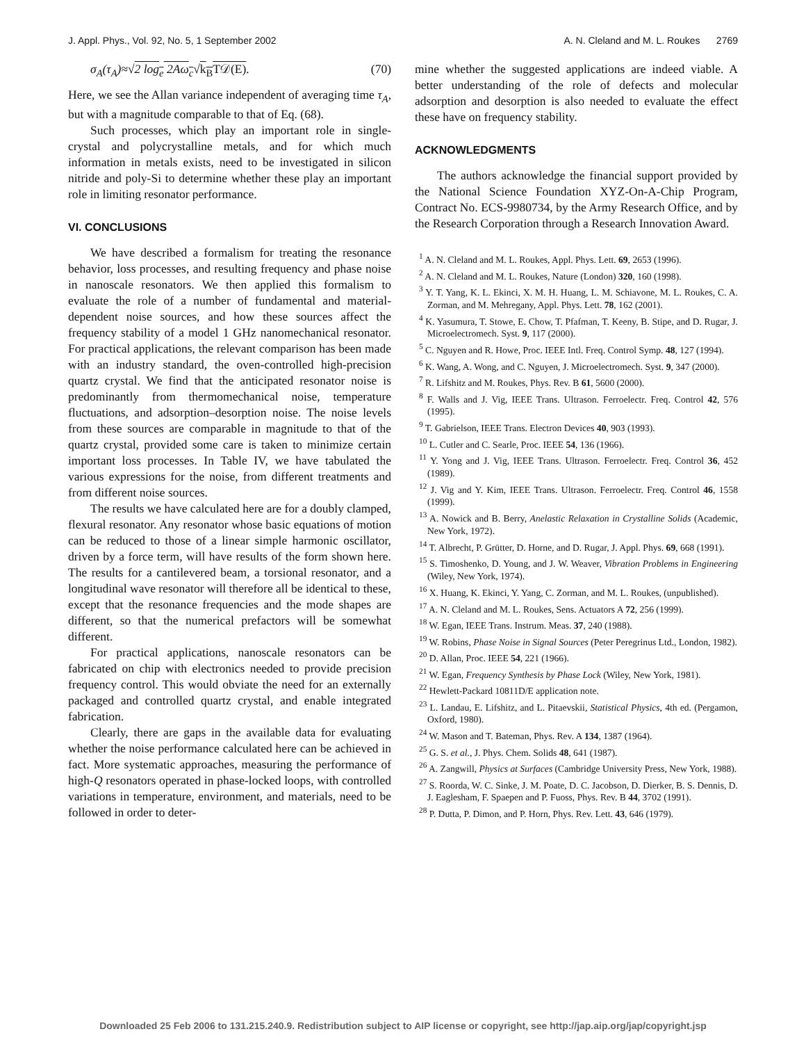J. Appl. Phys., Vol. 92, No. 5, 1 September 2002 A. N. Cleland and M. L. Roukes 2769
σ<sub>A</sub>(τ<sub>A</sub>)≈√2 log<sub>e</sub> 2Aω<sub>c</sub>√k<sub>B</sub>T𝒟(E). (70)
Here, we see the Allan variance independent of averaging time τ<sub>A</sub>, but with a magnitude comparable to that of Eq. (68).
Such processes, which play an important role in single-crystal and polycrystalline metals, and for which much information in metals exists, need to be investigated in silicon nitride and poly-Si to determine whether these play an important role in limiting resonator performance.
VI. CONCLUSIONS
We have described a formalism for treating the resonance behavior, loss processes, and resulting frequency and phase noise in nanoscale resonators. We then applied this formalism to evaluate the role of a number of fundamental and material-dependent noise sources, and how these sources affect the frequency stability of a model 1 GHz nanomechanical resonator. For practical applications, the relevant comparison has been made with an industry standard, the oven-controlled high-precision quartz crystal. We find that the anticipated resonator noise is predominantly from thermomechanical noise, temperature fluctuations, and adsorption–desorption noise. The noise levels from these sources are comparable in magnitude to that of the quartz crystal, provided some care is taken to minimize certain important loss processes. In Table IV, we have tabulated the various expressions for the noise, from different treatments and from different noise sources.
The results we have calculated here are for a doubly clamped, flexural resonator. Any resonator whose basic equations of motion can be reduced to those of a linear simple harmonic oscillator, driven by a force term, will have results of the form shown here. The results for a cantilevered beam, a torsional resonator, and a longitudinal wave resonator will therefore all be identical to these, except that the resonance frequencies and the mode shapes are different, so that the numerical prefactors will be somewhat different.
For practical applications, nanoscale resonators can be fabricated on chip with electronics needed to provide precision frequency control. This would obviate the need for an externally packaged and controlled quartz crystal, and enable integrated fabrication.
Clearly, there are gaps in the available data for evaluating whether the noise performance calculated here can be achieved in fact. More systematic approaches, measuring the performance of high-Q resonators operated in phase-locked loops, with controlled variations in temperature, environment, and materials, need to be followed in order to deter-
mine whether the suggested applications are indeed viable. A better understanding of the role of defects and molecular adsorption and desorption is also needed to evaluate the effect these have on frequency stability.
ACKNOWLEDGMENTS
The authors acknowledge the financial support provided by the National Science Foundation XYZ-On-A-Chip Program, Contract No. ECS-9980734, by the Army Research Office, and by the Research Corporation through a Research Innovation Award.
<sup>1</sup> A. N. Cleland and M. L. Roukes, Appl. Phys. Lett. 69, 2653 (1996).
<sup>2</sup> A. N. Cleland and M. L. Roukes, Nature (London) 320, 160 (1998).
<sup>3</sup> Y. T. Yang, K. L. Ekinci, X. M. H. Huang, L. M. Schiavone, M. L. Roukes, C. A. Zorman, and M. Mehregany, Appl. Phys. Lett. 78, 162 (2001).
<sup>4</sup> K. Yasumura, T. Stowe, E. Chow, T. Pfafman, T. Keeny, B. Stipe, and D. Rugar, J. Microelectromech. Syst. 9, 117 (2000).
<sup>5</sup> C. Nguyen and R. Howe, Proc. IEEE Intl. Freq. Control Symp. 48, 127 (1994).
<sup>6</sup> K. Wang, A. Wong, and C. Nguyen, J. Microelectromech. Syst. 9, 347 (2000).
<sup>7</sup> R. Lifshitz and M. Roukes, Phys. Rev. B 61, 5600 (2000).
<sup>8</sup> F. Walls and J. Vig, IEEE Trans. Ultrason. Ferroelectr. Freq. Control 42, 576 (1995).
<sup>9</sup> T. Gabrielson, IEEE Trans. Electron Devices 40, 903 (1993).
<sup>10</sup> L. Cutler and C. Searle, Proc. IEEE 54, 136 (1966).
<sup>11</sup> Y. Yong and J. Vig, IEEE Trans. Ultrason. Ferroelectr. Freq. Control 36, 452 (1989).
<sup>12</sup> J. Vig and Y. Kim, IEEE Trans. Ultrason. Ferroelectr. Freq. Control 46, 1558 (1999).
<sup>13</sup> A. Nowick and B. Berry, Anelastic Relaxation in Crystalline Solids (Academic, New York, 1972).
<sup>14</sup> T. Albrecht, P. Grütter, D. Horne, and D. Rugar, J. Appl. Phys. 69, 668 (1991).
<sup>15</sup> S. Timoshenko, D. Young, and J. W. Weaver, Vibration Problems in Engineering (Wiley, New York, 1974).
<sup>16</sup> X. Huang, K. Ekinci, Y. Yang, C. Zorman, and M. L. Roukes, (unpublished).
<sup>17</sup> A. N. Cleland and M. L. Roukes, Sens. Actuators A 72, 256 (1999).
<sup>18</sup> W. Egan, IEEE Trans. Instrum. Meas. 37, 240 (1988).
<sup>19</sup> W. Robins, Phase Noise in Signal Sources (Peter Peregrinus Ltd., London, 1982).
<sup>20</sup> D. Allan, Proc. IEEE 54, 221 (1966).
<sup>21</sup> W. Egan, Frequency Synthesis by Phase Lock (Wiley, New York, 1981).
<sup>22</sup> Hewlett-Packard 10811D/E application note.
<sup>23</sup> L. Landau, E. Lifshitz, and L. Pitaevskii, Statistical Physics, 4th ed. (Pergamon, Oxford, 1980).
<sup>24</sup> W. Mason and T. Bateman, Phys. Rev. A 134, 1387 (1964).
<sup>25</sup> G. S. et al., J. Phys. Chem. Solids 48, 641 (1987).
<sup>26</sup> A. Zangwill, Physics at Surfaces (Cambridge University Press, New York, 1988).
<sup>27</sup> S. Roorda, W. C. Sinke, J. M. Poate, D. C. Jacobson, D. Dierker, B. S. Dennis, D. J. Eaglesham, F. Spaepen and P. Fuoss, Phys. Rev. B 44, 3702 (1991).
<sup>28</sup> P. Dutta, P. Dimon, and P. Horn, Phys. Rev. Lett. 43, 646 (1979).
Downloaded 25 Feb 2006 to 131.215.240.9. Redistribution subject to AIP license or copyright, see http://jap.aip.org/jap/copyright.jsp